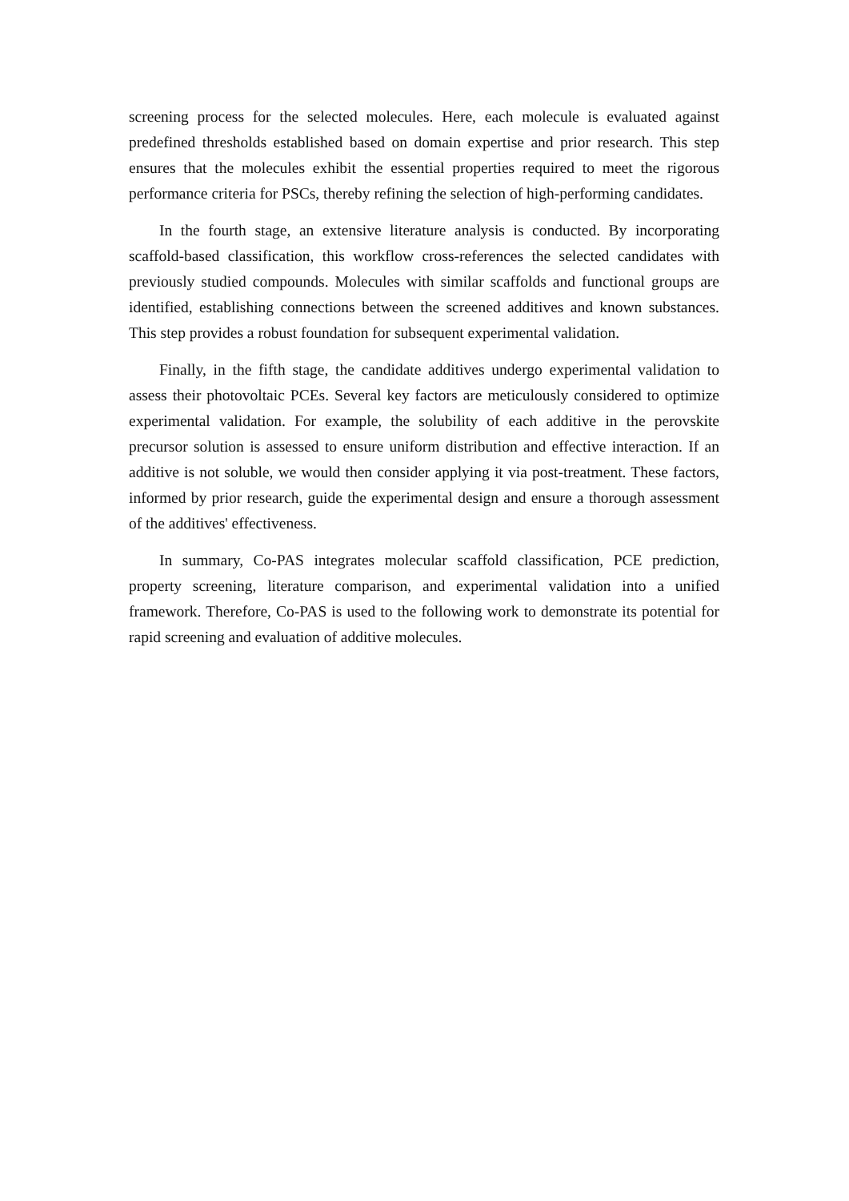screening process for the selected molecules. Here, each molecule is evaluated against predefined thresholds established based on domain expertise and prior research. This step ensures that the molecules exhibit the essential properties required to meet the rigorous performance criteria for PSCs, thereby refining the selection of high-performing candidates.
In the fourth stage, an extensive literature analysis is conducted. By incorporating scaffold-based classification, this workflow cross-references the selected candidates with previously studied compounds. Molecules with similar scaffolds and functional groups are identified, establishing connections between the screened additives and known substances. This step provides a robust foundation for subsequent experimental validation.
Finally, in the fifth stage, the candidate additives undergo experimental validation to assess their photovoltaic PCEs. Several key factors are meticulously considered to optimize experimental validation. For example, the solubility of each additive in the perovskite precursor solution is assessed to ensure uniform distribution and effective interaction. If an additive is not soluble, we would then consider applying it via post-treatment. These factors, informed by prior research, guide the experimental design and ensure a thorough assessment of the additives' effectiveness.
In summary, Co-PAS integrates molecular scaffold classification, PCE prediction, property screening, literature comparison, and experimental validation into a unified framework. Therefore, Co-PAS is used to the following work to demonstrate its potential for rapid screening and evaluation of additive molecules.